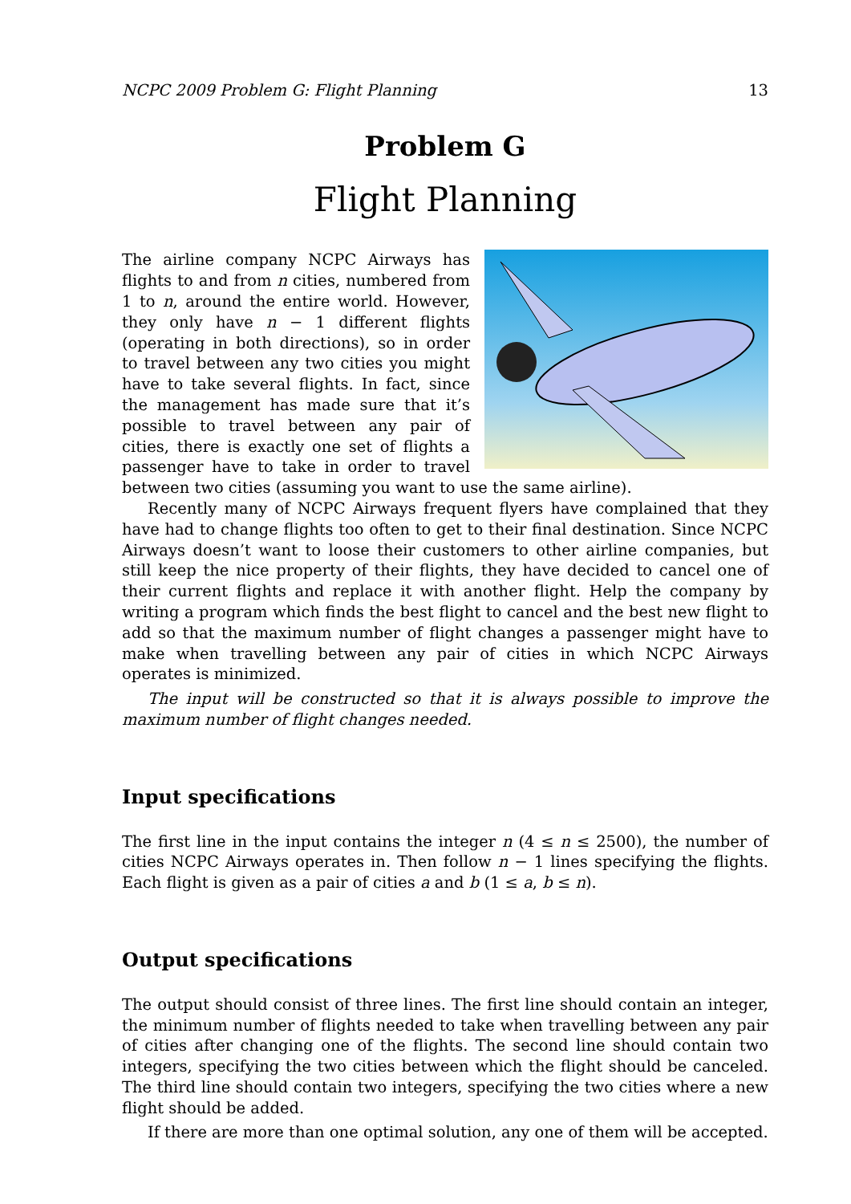NCPC 2009 Problem G: Flight Planning 13
Problem G
Flight Planning
The airline company NCPC Airways has flights to and from n cities, numbered from 1 to n, around the entire world. However, they only have n − 1 different flights (operating in both directions), so in order to travel between any two cities you might have to take several flights. In fact, since the management has made sure that it’s possible to travel between any pair of cities, there is exactly one set of flights a passenger have to take in order to travel between two cities (assuming you want to use the same airline).
Recently many of NCPC Airways frequent flyers have complained that they have had to change flights too often to get to their final destination. Since NCPC Airways doesn’t want to loose their customers to other airline companies, but still keep the nice property of their flights, they have decided to cancel one of their current flights and replace it with another flight. Help the company by writing a program which finds the best flight to cancel and the best new flight to add so that the maximum number of flight changes a passenger might have to make when travelling between any pair of cities in which NCPC Airways operates is minimized.
The input will be constructed so that it is always possible to improve the maximum number of flight changes needed.
Input specifications
The first line in the input contains the integer n (4 ≤ n ≤ 2500), the number of cities NCPC Airways operates in. Then follow n − 1 lines specifying the flights. Each flight is given as a pair of cities a and b (1 ≤ a, b ≤ n).
Output specifications
The output should consist of three lines. The first line should contain an integer, the minimum number of flights needed to take when travelling between any pair of cities after changing one of the flights. The second line should contain two integers, specifying the two cities between which the flight should be canceled. The third line should contain two integers, specifying the two cities where a new flight should be added.
If there are more than one optimal solution, any one of them will be accepted.